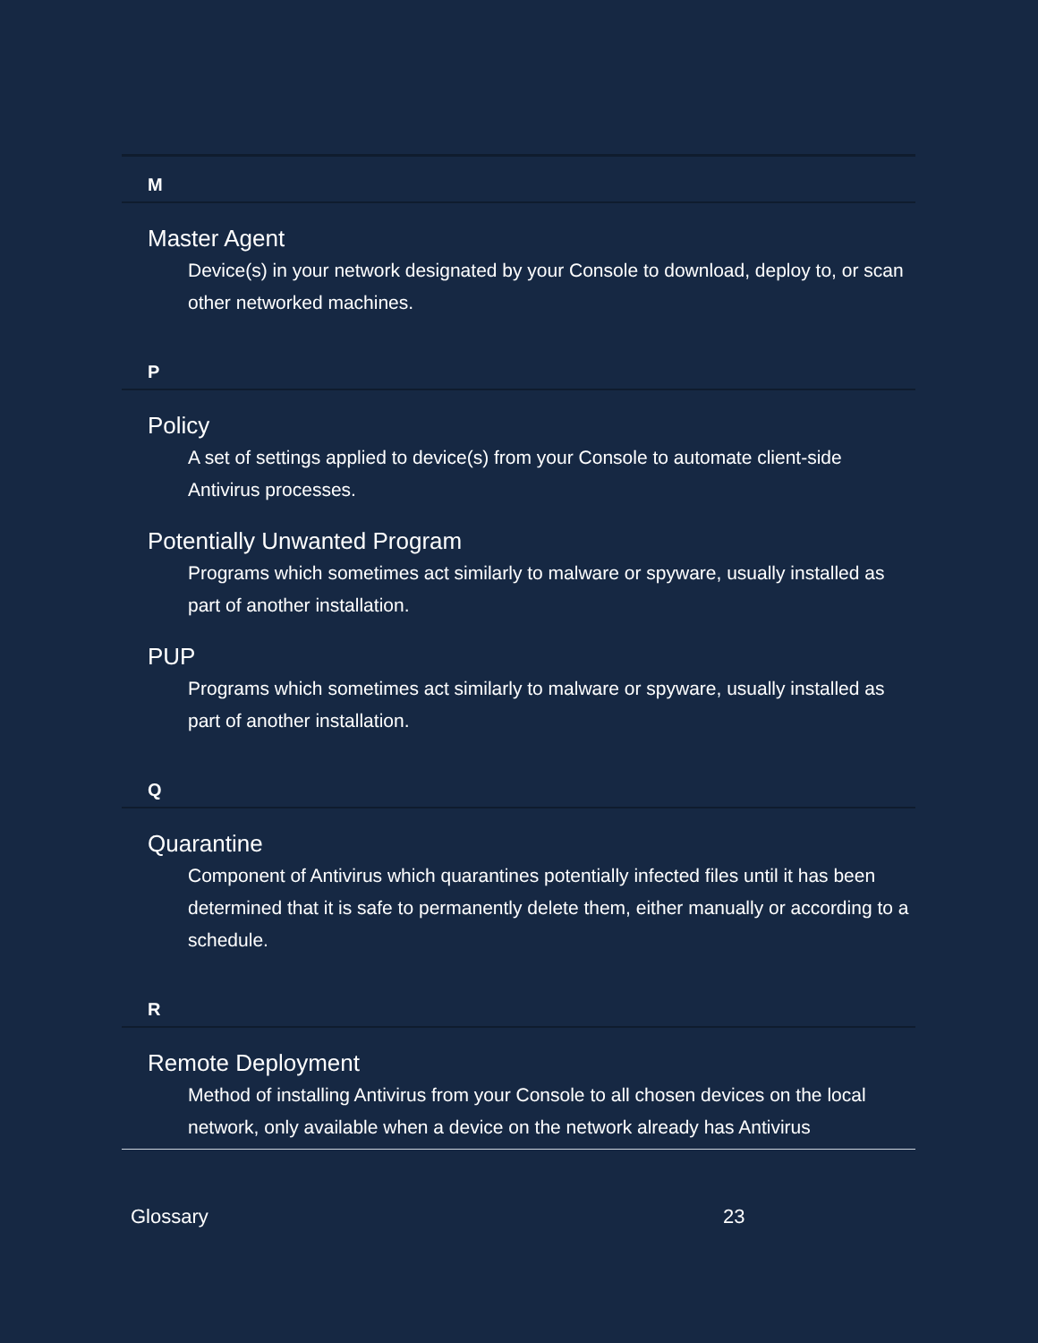M
Master Agent
Device(s) in your network designated by your Console to download, deploy to, or scan other networked machines.
P
Policy
A set of settings applied to device(s) from your Console to automate client-side Antivirus processes.
Potentially Unwanted Program
Programs which sometimes act similarly to malware or spyware, usually installed as part of another installation.
PUP
Programs which sometimes act similarly to malware or spyware, usually installed as part of another installation.
Q
Quarantine
Component of Antivirus which quarantines potentially infected files until it has been determined that it is safe to permanently delete them, either manually or according to a schedule.
R
Remote Deployment
Method of installing Antivirus from your Console to all chosen devices on the local network, only available when a device on the network already has Antivirus
Glossary 23